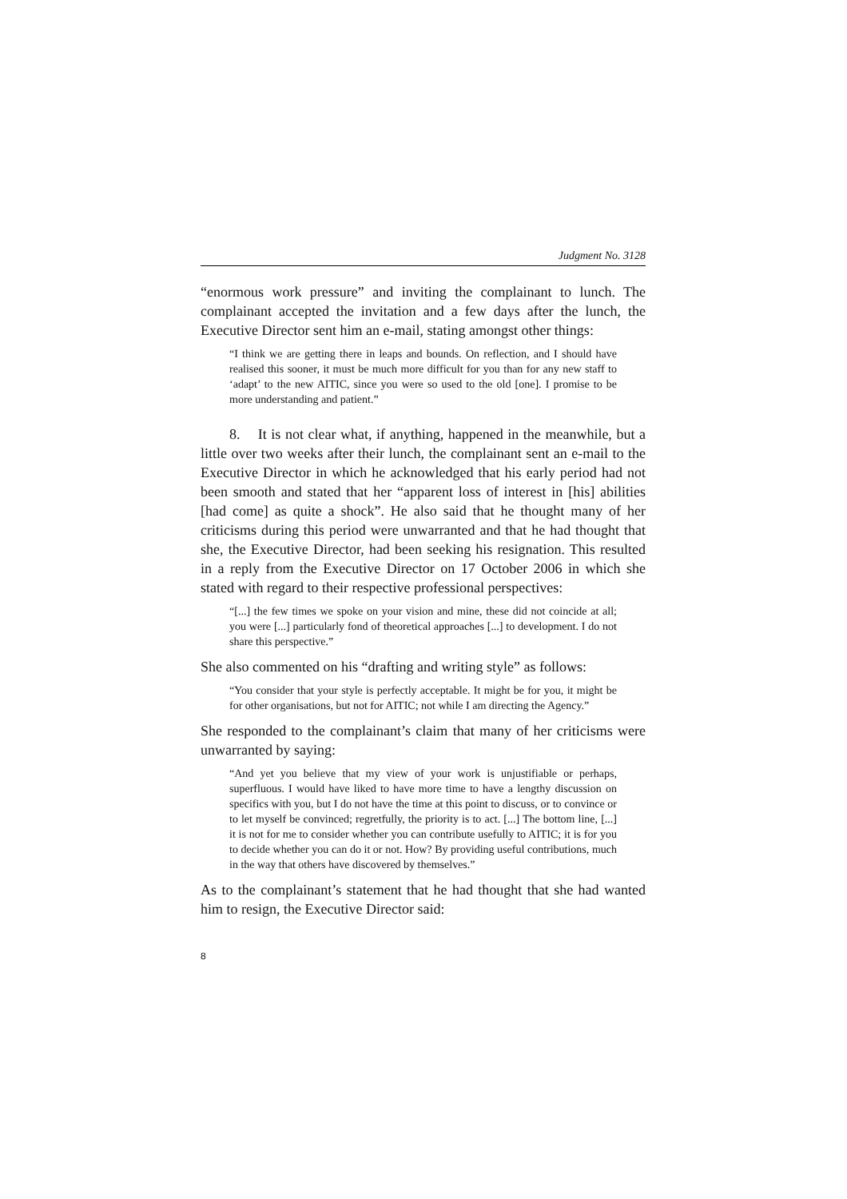Judgment No. 3128
“enormous work pressure” and inviting the complainant to lunch. The complainant accepted the invitation and a few days after the lunch, the Executive Director sent him an e-mail, stating amongst other things:
“I think we are getting there in leaps and bounds. On reflection, and I should have realised this sooner, it must be much more difficult for you than for any new staff to ‘adapt’ to the new AITIC, since you were so used to the old [one]. I promise to be more understanding and patient.”
8. It is not clear what, if anything, happened in the meanwhile, but a little over two weeks after their lunch, the complainant sent an e-mail to the Executive Director in which he acknowledged that his early period had not been smooth and stated that her “apparent loss of interest in [his] abilities [had come] as quite a shock”. He also said that he thought many of her criticisms during this period were unwarranted and that he had thought that she, the Executive Director, had been seeking his resignation. This resulted in a reply from the Executive Director on 17 October 2006 in which she stated with regard to their respective professional perspectives:
“[...] the few times we spoke on your vision and mine, these did not coincide at all; you were [...] particularly fond of theoretical approaches [...] to development. I do not share this perspective.”
She also commented on his “drafting and writing style” as follows:
“You consider that your style is perfectly acceptable. It might be for you, it might be for other organisations, but not for AITIC; not while I am directing the Agency.”
She responded to the complainant’s claim that many of her criticisms were unwarranted by saying:
“And yet you believe that my view of your work is unjustifiable or perhaps, superfluous. I would have liked to have more time to have a lengthy discussion on specifics with you, but I do not have the time at this point to discuss, or to convince or to let myself be convinced; regretfully, the priority is to act. [...] The bottom line, [...] it is not for me to consider whether you can contribute usefully to AITIC; it is for you to decide whether you can do it or not. How? By providing useful contributions, much in the way that others have discovered by themselves.”
As to the complainant’s statement that he had thought that she had wanted him to resign, the Executive Director said:
8